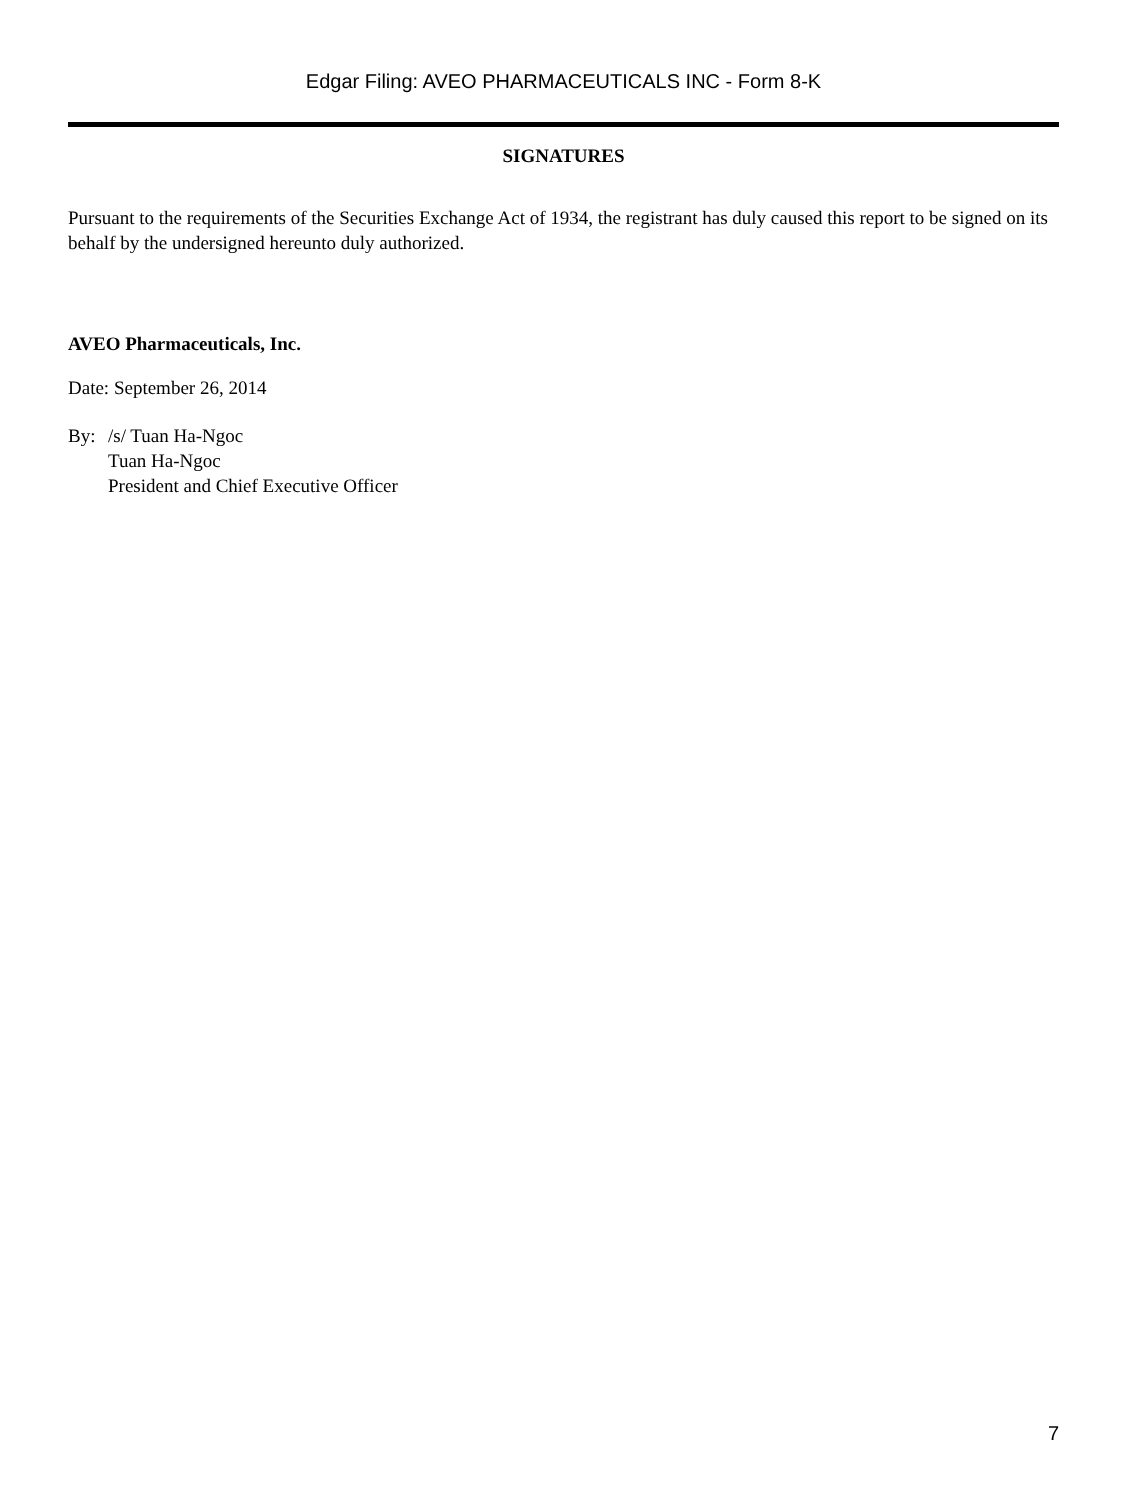Edgar Filing: AVEO PHARMACEUTICALS INC - Form 8-K
SIGNATURES
Pursuant to the requirements of the Securities Exchange Act of 1934, the registrant has duly caused this report to be signed on its behalf by the undersigned hereunto duly authorized.
AVEO Pharmaceuticals, Inc.
Date: September 26, 2014
| By: | /s/ Tuan Ha-Ngoc Tuan Ha-Ngoc President and Chief Executive Officer |
7